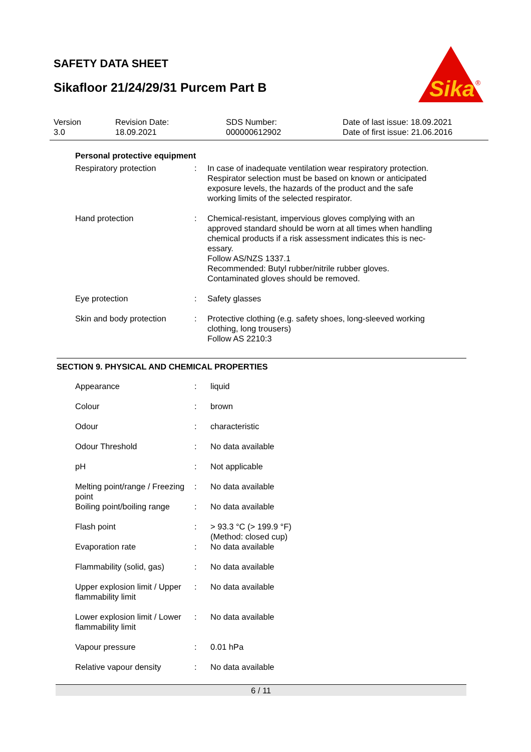SAFETY DATA SHEET
Sikafloor 21/24/29/31 Purcem Part B
Sika
®
| Version 3.0 | Revision Date: 18.09.2021 | SDS Number: 000000612902 | Date of last issue: 18.09.2021 Date of first issue: 21.06.2016 |
Personal protective equipment
| Respiratory protection | : | In case of inadequate ventilation wear respiratory protection. Respirator selection must be based on known or anticipated exposure levels, the hazards of the product and the safe working limits of the selected respirator. |
| Hand protection | : | Chemical-resistant, impervious gloves complying with an approved standard should be worn at all times when handling chemical products if a risk assessment indicates this is nec- essary. Follow AS/NZS 1337.1 Recommended: Butyl rubber/nitrile rubber gloves. Contaminated gloves should be removed. |
| Eye protection | : | Safety glasses |
| Skin and body protection | : | Protective clothing (e.g. safety shoes, long-sleeved working clothing, long trousers) Follow AS 2210:3 |
SECTION 9. PHYSICAL AND CHEMICAL PROPERTIES
| Appearance | : | liquid |
| Colour | : | brown |
| Odour | : | characteristic |
| Odour Threshold | : | No data available |
| pH | : | Not applicable |
| Melting point/range / Freezing point | : | No data available |
| Boiling point/boiling range | : | No data available |
| Flash point | : | > 93.3 °C (> 199.9 °F) (Method: closed cup) |
| Evaporation rate | : | No data available |
| Flammability (solid, gas) | : | No data available |
| Upper explosion limit / Upper flammability limit | : | No data available |
| Lower explosion limit / Lower flammability limit | : | No data available |
| Vapour pressure | : | 0.01 hPa |
| Relative vapour density | : | No data available |
6 / 11